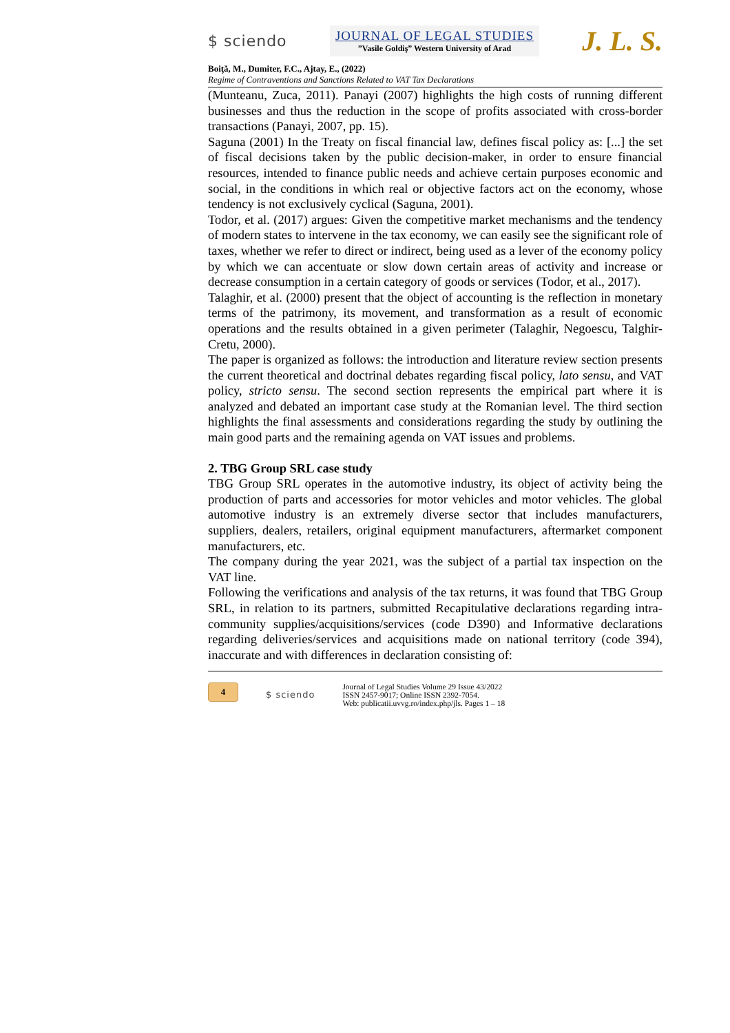$ sciendo
JOURNAL OF LEGAL STUDIES
”Vasile Goldiş” Western University of Arad
J. L. S.
Boiţă, M., Dumiter, F.C., Ajtay, E., (2022)
Regime of Contraventions and Sanctions Related to VAT Tax Declarations
(Munteanu, Zuca, 2011). Panayi (2007) highlights the high costs of running different businesses and thus the reduction in the scope of profits associated with cross-border transactions (Panayi, 2007, pp. 15).
Saguna (2001) In the Treaty on fiscal financial law, defines fiscal policy as: [...] the set of fiscal decisions taken by the public decision-maker, in order to ensure financial resources, intended to finance public needs and achieve certain purposes economic and social, in the conditions in which real or objective factors act on the economy, whose tendency is not exclusively cyclical (Saguna, 2001).
Todor, et al. (2017) argues: Given the competitive market mechanisms and the tendency of modern states to intervene in the tax economy, we can easily see the significant role of taxes, whether we refer to direct or indirect, being used as a lever of the economy policy by which we can accentuate or slow down certain areas of activity and increase or decrease consumption in a certain category of goods or services (Todor, et al., 2017).
Talaghir, et al. (2000) present that the object of accounting is the reflection in monetary terms of the patrimony, its movement, and transformation as a result of economic operations and the results obtained in a given perimeter (Talaghir, Negoescu, Talghir-Cretu, 2000).
The paper is organized as follows: the introduction and literature review section presents the current theoretical and doctrinal debates regarding fiscal policy, lato sensu, and VAT policy, stricto sensu. The second section represents the empirical part where it is analyzed and debated an important case study at the Romanian level. The third section highlights the final assessments and considerations regarding the study by outlining the main good parts and the remaining agenda on VAT issues and problems.
2. TBG Group SRL case study
TBG Group SRL operates in the automotive industry, its object of activity being the production of parts and accessories for motor vehicles and motor vehicles. The global automotive industry is an extremely diverse sector that includes manufacturers, suppliers, dealers, retailers, original equipment manufacturers, aftermarket component manufacturers, etc.
The company during the year 2021, was the subject of a partial tax inspection on the VAT line.
Following the verifications and analysis of the tax returns, it was found that TBG Group SRL, in relation to its partners, submitted Recapitulative declarations regarding intra-community supplies/acquisitions/services (code D390) and Informative declarations regarding deliveries/services and acquisitions made on national territory (code 394), inaccurate and with differences in declaration consisting of:
4
$ sciendo
Journal of Legal Studies Volume 29 Issue 43/2022
ISSN 2457-9017; Online ISSN 2392-7054.
Web: publicatii.uvvg.ro/index.php/jls. Pages 1 – 18